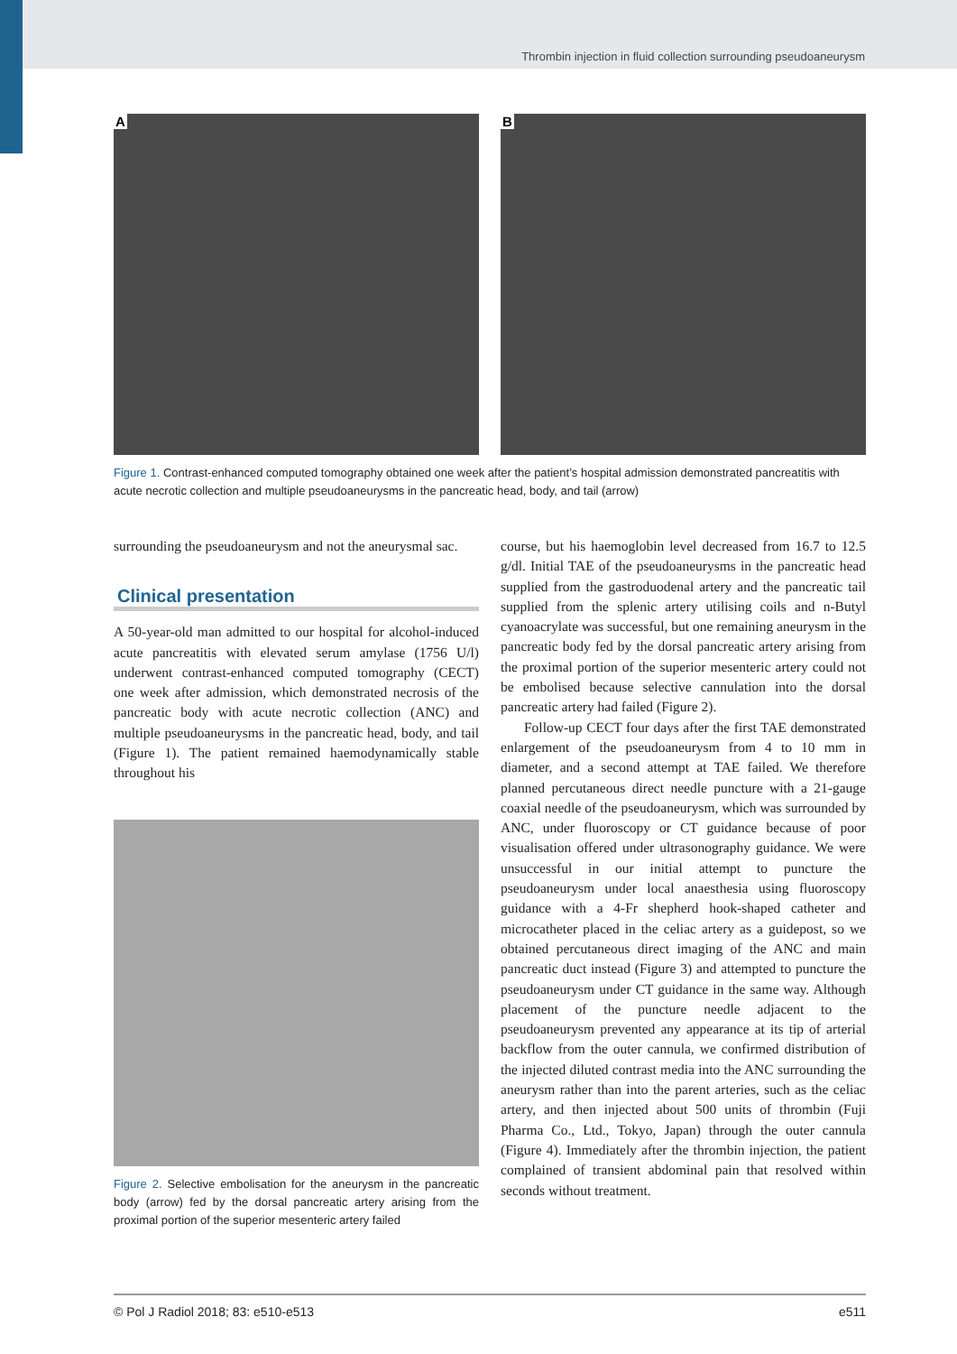Thrombin injection in fluid collection surrounding pseudoaneurysm
A
B
Figure 1. Contrast-enhanced computed tomography obtained one week after the patient’s hospital admission demonstrated pancreatitis with acute necrotic collection and multiple pseudoaneurysms in the pancreatic head, body, and tail (arrow)
surrounding the pseudoaneurysm and not the aneurysmal sac.
Clinical presentation
A 50-year-old man admitted to our hospital for alcohol-induced acute pancreatitis with elevated serum amylase (1756 U/l) underwent contrast-enhanced computed tomography (CECT) one week after admission, which demonstrated necrosis of the pancreatic body with acute necrotic collection (ANC) and multiple pseudoaneurysms in the pancreatic head, body, and tail (Figure 1). The patient remained haemodynamically stable throughout his
Figure 2. Selective embolisation for the aneurysm in the pancreatic body (arrow) fed by the dorsal pancreatic artery arising from the proximal portion of the superior mesenteric artery failed
course, but his haemoglobin level decreased from 16.7 to 12.5 g/dl. Initial TAE of the pseudoaneurysms in the pancreatic head supplied from the gastroduodenal artery and the pancreatic tail supplied from the splenic artery utilising coils and n-Butyl cyanoacrylate was successful, but one remaining aneurysm in the pancreatic body fed by the dorsal pancreatic artery arising from the proximal portion of the superior mesenteric artery could not be embolised because selective cannulation into the dorsal pancreatic artery had failed (Figure 2).
Follow-up CECT four days after the first TAE demonstrated enlargement of the pseudoaneurysm from 4 to 10 mm in diameter, and a second attempt at TAE failed. We therefore planned percutaneous direct needle puncture with a 21-gauge coaxial needle of the pseudoaneurysm, which was surrounded by ANC, under fluoroscopy or CT guidance because of poor visualisation offered under ultrasonography guidance. We were unsuccessful in our initial attempt to puncture the pseudoaneurysm under local anaesthesia using fluoroscopy guidance with a 4-Fr shepherd hook-shaped catheter and microcatheter placed in the celiac artery as a guidepost, so we obtained percutaneous direct imaging of the ANC and main pancreatic duct instead (Figure 3) and attempted to puncture the pseudoaneurysm under CT guidance in the same way. Although placement of the puncture needle adjacent to the pseudoaneurysm prevented any appearance at its tip of arterial backflow from the outer cannula, we confirmed distribution of the injected diluted contrast media into the ANC surrounding the aneurysm rather than into the parent arteries, such as the celiac artery, and then injected about 500 units of thrombin (Fuji Pharma Co., Ltd., Tokyo, Japan) through the outer cannula (Figure 4). Immediately after the thrombin injection, the patient complained of transient abdominal pain that resolved within seconds without treatment.
© Pol J Radiol 2018; 83: e510-e513 e511